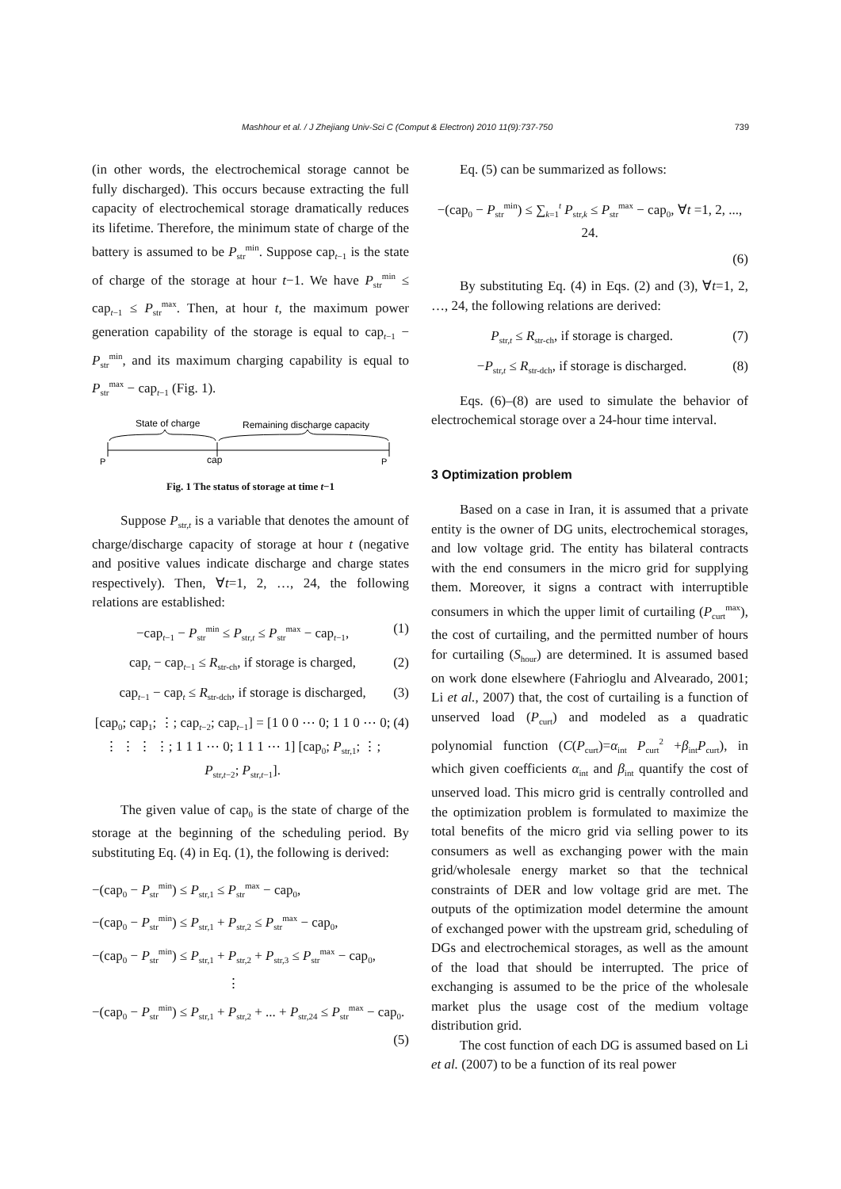Mashhour et al. / J Zhejiang Univ-Sci C (Comput & Electron) 2010 11(9):737-750 739
(in other words, the electrochemical storage cannot be fully discharged). This occurs because extracting the full capacity of electrochemical storage dramatically reduces its lifetime. Therefore, the minimum state of charge of the battery is assumed to be P<sub>str</sub><sup>min</sup>. Suppose cap<sub>t−1</sub> is the state of charge of the storage at hour t−1. We have P<sub>str</sub><sup>min</sup> ≤ cap<sub>t−1</sub> ≤ P<sub>str</sub><sup>max</sup>. Then, at hour t, the maximum power generation capability of the storage is equal to cap<sub>t−1</sub> − P<sub>str</sub><sup>min</sup>, and its maximum charging capability is equal to P<sub>str</sub><sup>max</sup> − cap<sub>t−1</sub> (Fig. 1).
State of charge
Remaining discharge capacity
P
cap
P
Fig. 1 The status of storage at time t−1
Suppose P<sub>str,t</sub> is a variable that denotes the amount of charge/discharge capacity of storage at hour t (negative and positive values indicate discharge and charge states respectively). Then, ∀t=1, 2, …, 24, the following relations are established:
−cap<sub>t−1</sub> − P<sub>str</sub><sup>min</sup> ≤ P<sub>str,t</sub> ≤ P<sub>str</sub><sup>max</sup> − cap<sub>t−1</sub>, (1)
cap<sub>t</sub> − cap<sub>t−1</sub> ≤ R<sub>str-ch</sub>, if storage is charged, (2)
cap<sub>t−1</sub> − cap<sub>t</sub> ≤ R<sub>str-dch</sub>, if storage is discharged, (3)
[cap<sub>0</sub>; cap<sub>1</sub>; ⋮; cap<sub>t−2</sub>; cap<sub>t−1</sub>] = [1 0 0 ⋯ 0; 1 1 0 ⋯ 0; ⋮ ⋮ ⋮ ⋮; 1 1 1 ⋯ 0; 1 1 1 ⋯ 1] [cap<sub>0</sub>; P<sub>str,1</sub>; ⋮; P<sub>str,t−2</sub>; P<sub>str,t−1</sub>]. (4)
The given value of cap<sub>0</sub> is the state of charge of the storage at the beginning of the scheduling period. By substituting Eq. (4) in Eq. (1), the following is derived:
−(cap<sub>0</sub> − P<sub>str</sub><sup>min</sup>) ≤ P<sub>str,1</sub> ≤ P<sub>str</sub><sup>max</sup> − cap<sub>0</sub>,
−(cap<sub>0</sub> − P<sub>str</sub><sup>min</sup>) ≤ P<sub>str,1</sub> + P<sub>str,2</sub> ≤ P<sub>str</sub><sup>max</sup> − cap<sub>0</sub>,
−(cap<sub>0</sub> − P<sub>str</sub><sup>min</sup>) ≤ P<sub>str,1</sub> + P<sub>str,2</sub> + P<sub>str,3</sub> ≤ P<sub>str</sub><sup>max</sup> − cap<sub>0</sub>,
⋮
−(cap<sub>0</sub> − P<sub>str</sub><sup>min</sup>) ≤ P<sub>str,1</sub> + P<sub>str,2</sub> + ... + P<sub>str,24</sub> ≤ P<sub>str</sub><sup>max</sup> − cap<sub>0</sub>.
(5)
Eq. (5) can be summarized as follows:
−(cap<sub>0</sub> − P<sub>str</sub><sup>min</sup>) ≤ ∑<sub>k=1</sub><sup>t</sup> P<sub>str,k</sub> ≤ P<sub>str</sub><sup>max</sup> − cap<sub>0</sub>, ∀t =1, 2, ..., 24.
(6)
By substituting Eq. (4) in Eqs. (2) and (3), ∀t=1, 2, …, 24, the following relations are derived:
P<sub>str,t</sub> ≤ R<sub>str-ch</sub>, if storage is charged. (7)
−P<sub>str,t</sub> ≤ R<sub>str-dch</sub>, if storage is discharged. (8)
Eqs. (6)–(8) are used to simulate the behavior of electrochemical storage over a 24-hour time interval.
3 Optimization problem
Based on a case in Iran, it is assumed that a private entity is the owner of DG units, electrochemical storages, and low voltage grid. The entity has bilateral contracts with the end consumers in the micro grid for supplying them. Moreover, it signs a contract with interruptible consumers in which the upper limit of curtailing (P<sub>curt</sub><sup>max</sup>), the cost of curtailing, and the permitted number of hours for curtailing (S<sub>hour</sub>) are determined. It is assumed based on work done elsewhere (Fahrioglu and Alvearado, 2001; Li et al., 2007) that, the cost of curtailing is a function of unserved load (P<sub>curt</sub>) and modeled as a quadratic polynomial function (C(P<sub>curt</sub>)=α<sub>int</sub> P<sub>curt</sub><sup>2</sup> +β<sub>int</sub>P<sub>curt</sub>), in which given coefficients α<sub>int</sub> and β<sub>int</sub> quantify the cost of unserved load. This micro grid is centrally controlled and the optimization problem is formulated to maximize the total benefits of the micro grid via selling power to its consumers as well as exchanging power with the main grid/wholesale energy market so that the technical constraints of DER and low voltage grid are met. The outputs of the optimization model determine the amount of exchanged power with the upstream grid, scheduling of DGs and electrochemical storages, as well as the amount of the load that should be interrupted. The price of exchanging is assumed to be the price of the wholesale market plus the usage cost of the medium voltage distribution grid.
The cost function of each DG is assumed based on Li et al. (2007) to be a function of its real power